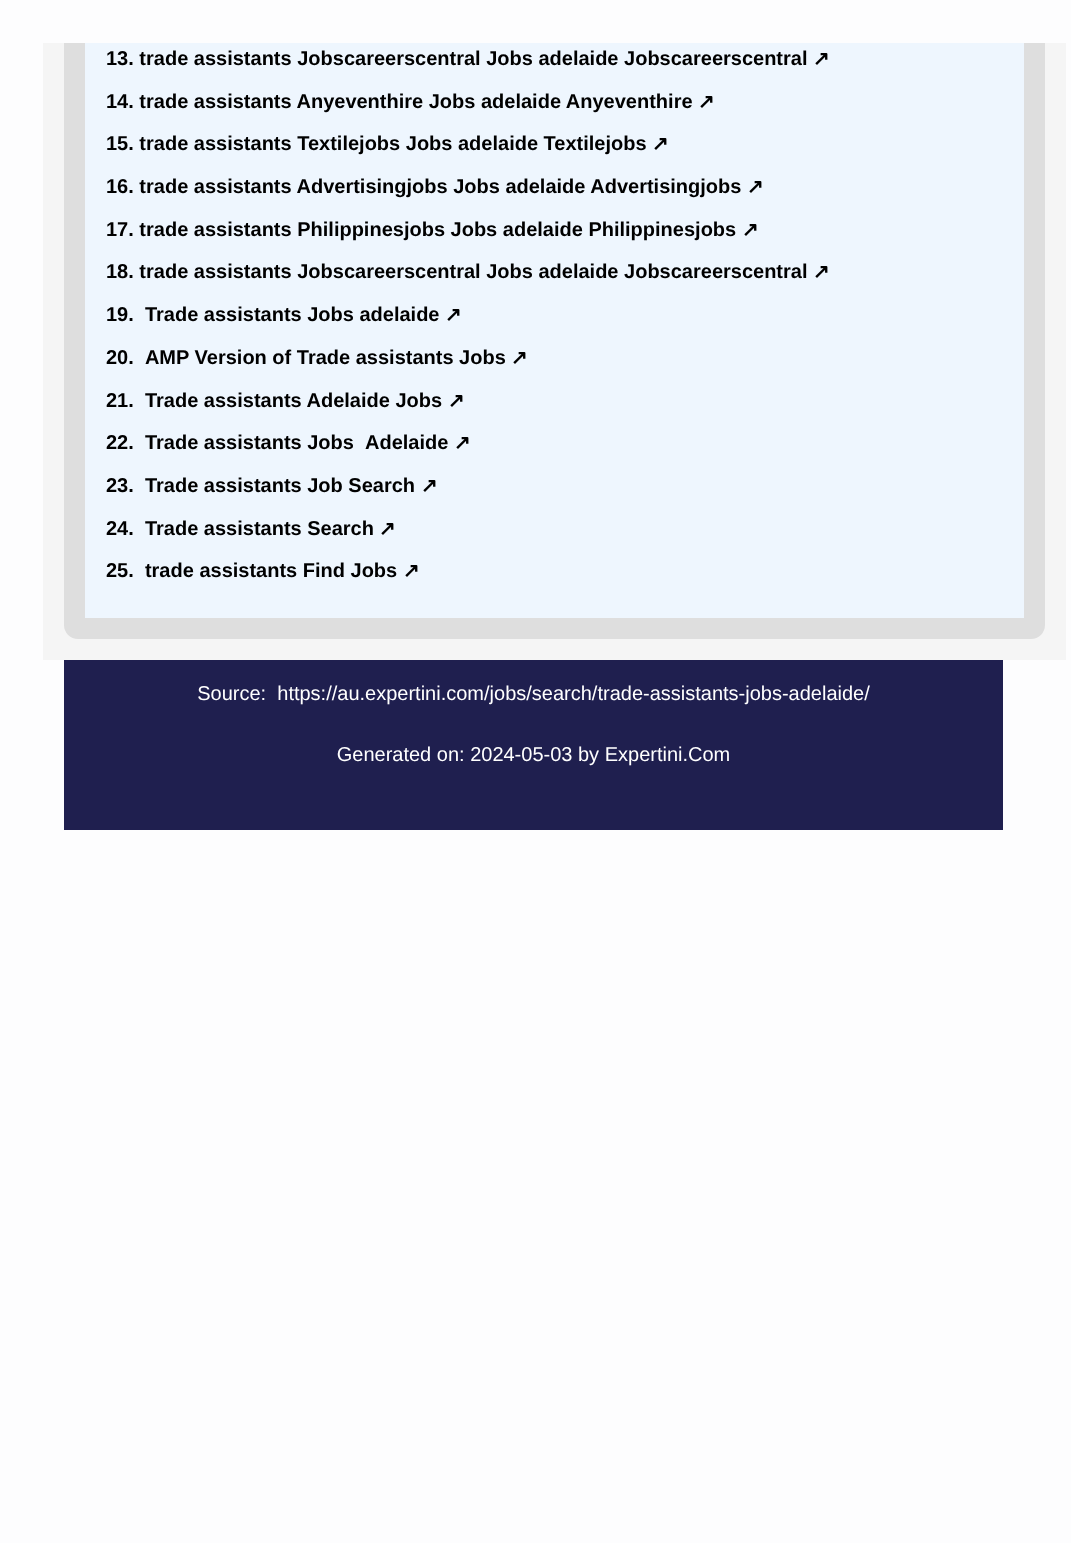13. trade assistants Jobscareerscentral Jobs adelaide Jobscareerscentral ↗
14. trade assistants Anyeventhire Jobs adelaide Anyeventhire ↗
15. trade assistants Textilejobs Jobs adelaide Textilejobs ↗
16. trade assistants Advertisingjobs Jobs adelaide Advertisingjobs ↗
17. trade assistants Philippinesjobs Jobs adelaide Philippinesjobs ↗
18. trade assistants Jobscareerscentral Jobs adelaide Jobscareerscentral ↗
19. Trade assistants Jobs adelaide ↗
20. AMP Version of Trade assistants Jobs ↗
21. Trade assistants Adelaide Jobs ↗
22. Trade assistants Jobs Adelaide ↗
23. Trade assistants Job Search ↗
24. Trade assistants Search ↗
25. trade assistants Find Jobs ↗
Source: https://au.expertini.com/jobs/search/trade-assistants-jobs-adelaide/
Generated on: 2024-05-03 by Expertini.Com